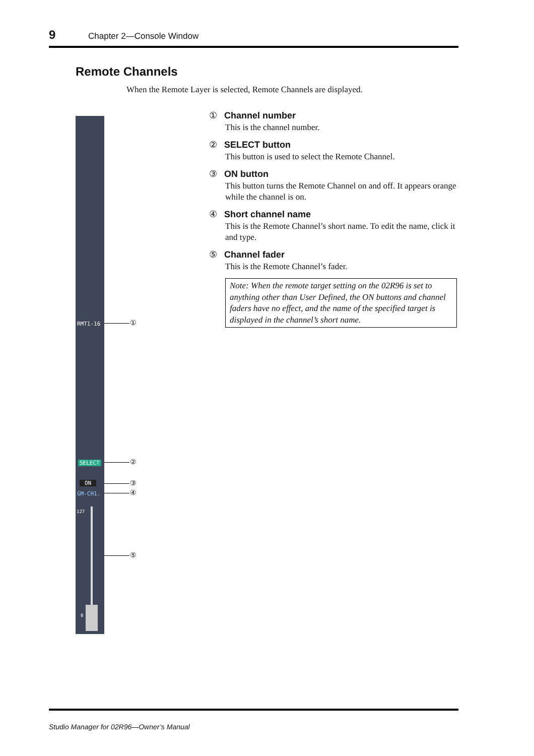9 Chapter 2—Console Window
Remote Channels
When the Remote Layer is selected, Remote Channels are displayed.
RMT1-16
SELECT
ON
GM-CH1.
127
0
①
②
③
④
⑤
① Channel number
This is the channel number.
② SELECT button
This button is used to select the Remote Channel.
③ ON button
This button turns the Remote Channel on and off. It appears orange while the channel is on.
④ Short channel name
This is the Remote Channel’s short name. To edit the name, click it and type.
⑤ Channel fader
This is the Remote Channel’s fader.
Note: When the remote target setting on the 02R96 is set to anything other than User Defined, the ON buttons and channel faders have no effect, and the name of the specified target is displayed in the channel’s short name.
Studio Manager for 02R96—Owner’s Manual